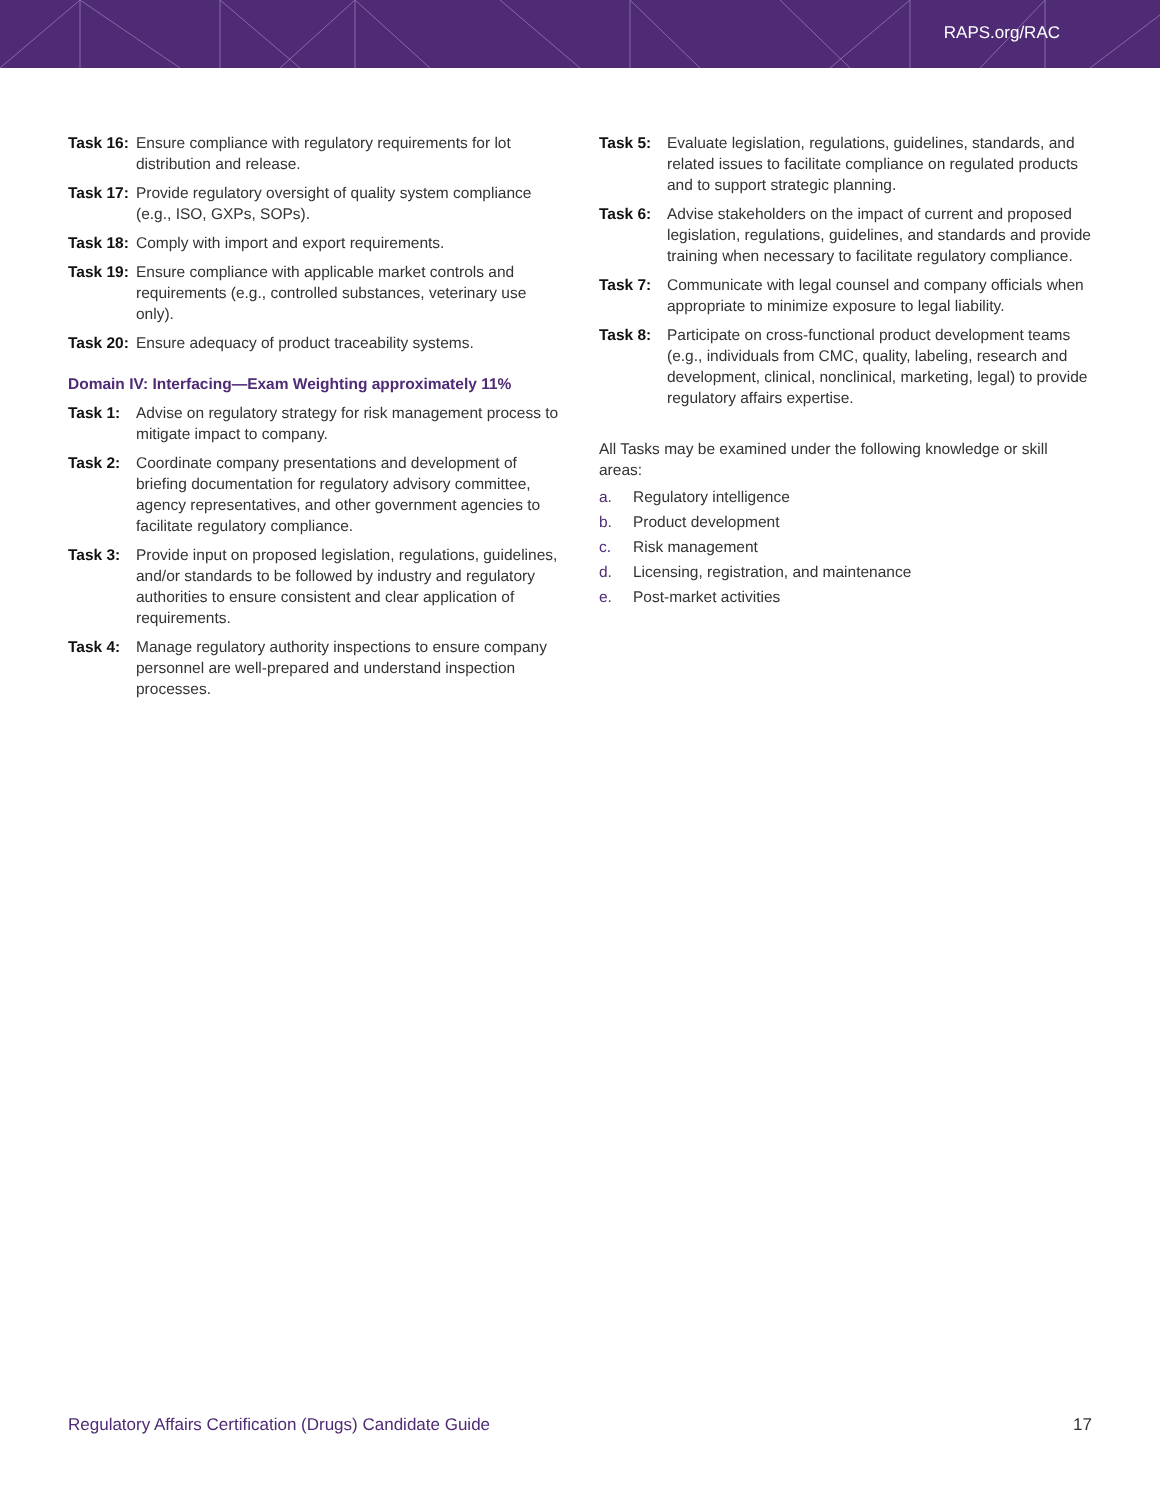RAPS.org/RAC
Task 16:
Ensure compliance with regulatory requirements for lot distribution and release.
Task 17:
Provide regulatory oversight of quality system compliance (e.g., ISO, GXPs, SOPs).
Task 18:
Comply with import and export requirements.
Task 19:
Ensure compliance with applicable market controls and requirements (e.g., controlled substances, veterinary use only).
Task 20:
Ensure adequacy of product traceability systems.
Domain IV: Interfacing—Exam Weighting approximately 11%
Task 1: Advise on regulatory strategy for risk management process to mitigate impact to company.
Task 2: Coordinate company presentations and development of briefing documentation for regulatory advisory committee, agency representatives, and other government agencies to facilitate regulatory compliance.
Task 3: Provide input on proposed legislation, regulations, guidelines, and/or standards to be followed by industry and regulatory authorities to ensure consistent and clear application of requirements.
Task 4: Manage regulatory authority inspections to ensure company personnel are well-prepared and understand inspection processes.
Task 5: Evaluate legislation, regulations, guidelines, standards, and related issues to facilitate compliance on regulated products and to support strategic planning.
Task 6: Advise stakeholders on the impact of current and proposed legislation, regulations, guidelines, and standards and provide training when necessary to facilitate regulatory compliance.
Task 7: Communicate with legal counsel and company officials when appropriate to minimize exposure to legal liability.
Task 8: Participate on cross-functional product development teams (e.g., individuals from CMC, quality, labeling, research and development, clinical, nonclinical, marketing, legal) to provide regulatory affairs expertise.
All Tasks may be examined under the following knowledge or skill areas:
a. Regulatory intelligence
b. Product development
c. Risk management
d. Licensing, registration, and maintenance
e. Post-market activities
Regulatory Affairs Certification (Drugs) Candidate Guide 17